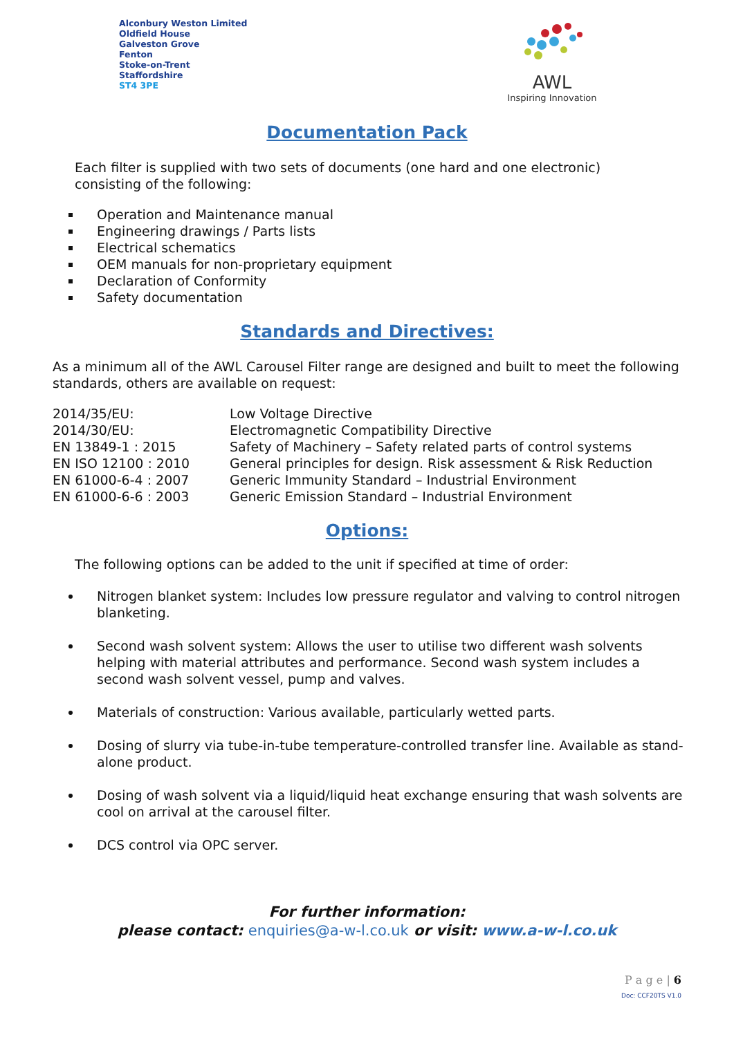Alconbury Weston Limited
Oldfield House
Galveston Grove
Fenton
Stoke-on-Trent
Staffordshire
ST4 3PE
AWL
Inspiring Innovation
Documentation Pack
Each filter is supplied with two sets of documents (one hard and one electronic) consisting of the following:
Operation and Maintenance manual
Engineering drawings / Parts lists
Electrical schematics
OEM manuals for non-proprietary equipment
Declaration of Conformity
Safety documentation
Standards and Directives:
As a minimum all of the AWL Carousel Filter range are designed and built to meet the following standards, others are available on request:
| 2014/35/EU: | Low Voltage Directive |
| 2014/30/EU: | Electromagnetic Compatibility Directive |
| EN 13849-1 : 2015 | Safety of Machinery – Safety related parts of control systems |
| EN ISO 12100 : 2010 | General principles for design. Risk assessment & Risk Reduction |
| EN 61000-6-4 : 2007 | Generic Immunity Standard – Industrial Environment |
| EN 61000-6-6 : 2003 | Generic Emission Standard – Industrial Environment |
Options:
The following options can be added to the unit if specified at time of order:
Nitrogen blanket system: Includes low pressure regulator and valving to control nitrogen blanketing.
Second wash solvent system: Allows the user to utilise two different wash solvents helping with material attributes and performance. Second wash system includes a second wash solvent vessel, pump and valves.
Materials of construction: Various available, particularly wetted parts.
Dosing of slurry via tube-in-tube temperature-controlled transfer line. Available as stand-alone product.
Dosing of wash solvent via a liquid/liquid heat exchange ensuring that wash solvents are cool on arrival at the carousel filter.
DCS control via OPC server.
For further information:
please contact: enquiries@a-w-l.co.uk or visit: www.a-w-l.co.uk
P a g e | 6
Doc: CCF20TS V1.0